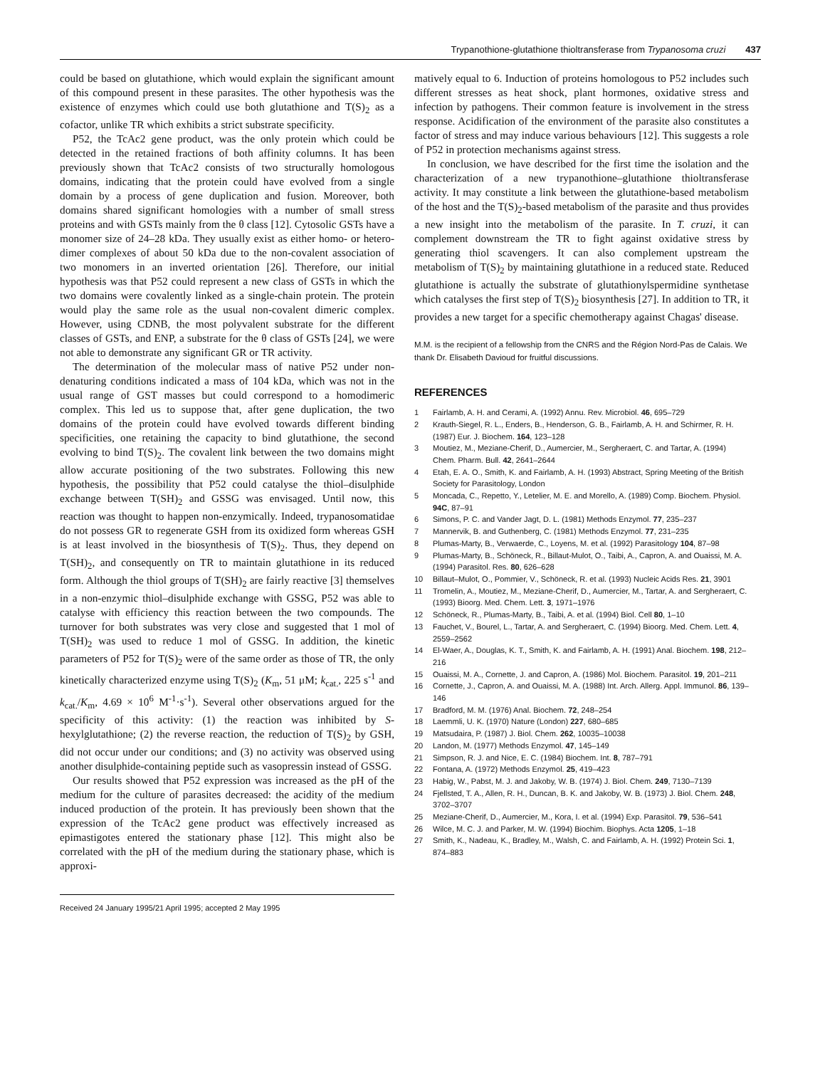Trypanothione-glutathione thioltransferase from Trypanosoma cruzi 437
could be based on glutathione, which would explain the significant amount of this compound present in these parasites. The other hypothesis was the existence of enzymes which could use both glutathione and T(S)<sub>2</sub> as a cofactor, unlike TR which exhibits a strict substrate specificity.
P52, the TcAc2 gene product, was the only protein which could be detected in the retained fractions of both affinity columns. It has been previously shown that TcAc2 consists of two structurally homologous domains, indicating that the protein could have evolved from a single domain by a process of gene duplication and fusion. Moreover, both domains shared significant homologies with a number of small stress proteins and with GSTs mainly from the θ class [12]. Cytosolic GSTs have a monomer size of 24–28 kDa. They usually exist as either homo- or hetero-dimer complexes of about 50 kDa due to the non-covalent association of two monomers in an inverted orientation [26]. Therefore, our initial hypothesis was that P52 could represent a new class of GSTs in which the two domains were covalently linked as a single-chain protein. The protein would play the same role as the usual non-covalent dimeric complex. However, using CDNB, the most polyvalent substrate for the different classes of GSTs, and ENP, a substrate for the θ class of GSTs [24], we were not able to demonstrate any significant GR or TR activity.
The determination of the molecular mass of native P52 under non-denaturing conditions indicated a mass of 104 kDa, which was not in the usual range of GST masses but could correspond to a homodimeric complex. This led us to suppose that, after gene duplication, the two domains of the protein could have evolved towards different binding specificities, one retaining the capacity to bind glutathione, the second evolving to bind T(S)<sub>2</sub>. The covalent link between the two domains might allow accurate positioning of the two substrates. Following this new hypothesis, the possibility that P52 could catalyse the thiol–disulphide exchange between T(SH)<sub>2</sub> and GSSG was envisaged. Until now, this reaction was thought to happen non-enzymically. Indeed, trypanosomatidae do not possess GR to regenerate GSH from its oxidized form whereas GSH is at least involved in the biosynthesis of T(S)<sub>2</sub>. Thus, they depend on T(SH)<sub>2</sub>, and consequently on TR to maintain glutathione in its reduced form. Although the thiol groups of T(SH)<sub>2</sub> are fairly reactive [3] themselves in a non-enzymic thiol–disulphide exchange with GSSG, P52 was able to catalyse with efficiency this reaction between the two compounds. The turnover for both substrates was very close and suggested that 1 mol of T(SH)<sub>2</sub> was used to reduce 1 mol of GSSG. In addition, the kinetic parameters of P52 for T(S)<sub>2</sub> were of the same order as those of TR, the only kinetically characterized enzyme using T(S)<sub>2</sub> (K<sub>m</sub>, 51 μM; k<sub>cat.</sub>, 225 s<sup>-1</sup> and k<sub>cat.</sub>/K<sub>m</sub>, 4.69 × 10<sup>6</sup> M<sup>-1</sup>·s<sup>-1</sup>). Several other observations argued for the specificity of this activity: (1) the reaction was inhibited by S-hexylglutathione; (2) the reverse reaction, the reduction of T(S)<sub>2</sub> by GSH, did not occur under our conditions; and (3) no activity was observed using another disulphide-containing peptide such as vasopressin instead of GSSG.
Our results showed that P52 expression was increased as the pH of the medium for the culture of parasites decreased: the acidity of the medium induced production of the protein. It has previously been shown that the expression of the TcAc2 gene product was effectively increased as epimastigotes entered the stationary phase [12]. This might also be correlated with the pH of the medium during the stationary phase, which is approxi-
Received 24 January 1995/21 April 1995; accepted 2 May 1995
matively equal to 6. Induction of proteins homologous to P52 includes such different stresses as heat shock, plant hormones, oxidative stress and infection by pathogens. Their common feature is involvement in the stress response. Acidification of the environment of the parasite also constitutes a factor of stress and may induce various behaviours [12]. This suggests a role of P52 in protection mechanisms against stress.
In conclusion, we have described for the first time the isolation and the characterization of a new trypanothione–glutathione thioltransferase activity. It may constitute a link between the glutathione-based metabolism of the host and the T(S)<sub>2</sub>-based metabolism of the parasite and thus provides a new insight into the metabolism of the parasite. In T. cruzi, it can complement downstream the TR to fight against oxidative stress by generating thiol scavengers. It can also complement upstream the metabolism of T(S)<sub>2</sub> by maintaining glutathione in a reduced state. Reduced glutathione is actually the substrate of glutathionylspermidine synthetase which catalyses the first step of T(S)<sub>2</sub> biosynthesis [27]. In addition to TR, it provides a new target for a specific chemotherapy against Chagas' disease.
M.M. is the recipient of a fellowship from the CNRS and the Région Nord-Pas de Calais. We thank Dr. Elisabeth Davioud for fruitful discussions.
REFERENCES
1 Fairlamb, A. H. and Cerami, A. (1992) Annu. Rev. Microbiol. 46, 695–729
2 Krauth-Siegel, R. L., Enders, B., Henderson, G. B., Fairlamb, A. H. and Schirmer, R. H. (1987) Eur. J. Biochem. 164, 123–128
3 Moutiez, M., Meziane-Cherif, D., Aumercier, M., Sergheraert, C. and Tartar, A. (1994) Chem. Pharm. Bull. 42, 2641–2644
4 Etah, E. A. O., Smith, K. and Fairlamb, A. H. (1993) Abstract, Spring Meeting of the British Society for Parasitology, London
5 Moncada, C., Repetto, Y., Letelier, M. E. and Morello, A. (1989) Comp. Biochem. Physiol. 94C, 87–91
6 Simons, P. C. and Vander Jagt, D. L. (1981) Methods Enzymol. 77, 235–237
7 Mannervik, B. and Guthenberg, C. (1981) Methods Enzymol. 77, 231–235
8 Plumas-Marty, B., Verwaerde, C., Loyens, M. et al. (1992) Parasitology 104, 87–98
9 Plumas-Marty, B., Schöneck, R., Billaut-Mulot, O., Taibi, A., Capron, A. and Ouaissi, M. A. (1994) Parasitol. Res. 80, 626–628
10 Billaut–Mulot, O., Pommier, V., Schöneck, R. et al. (1993) Nucleic Acids Res. 21, 3901
11 Tromelin, A., Moutiez, M., Meziane-Cherif, D., Aumercier, M., Tartar, A. and Sergheraert, C. (1993) Bioorg. Med. Chem. Lett. 3, 1971–1976
12 Schöneck, R., Plumas-Marty, B., Taibi, A. et al. (1994) Biol. Cell 80, 1–10
13 Fauchet, V., Bourel, L., Tartar, A. and Sergheraert, C. (1994) Bioorg. Med. Chem. Lett. 4, 2559–2562
14 El-Waer, A., Douglas, K. T., Smith, K. and Fairlamb, A. H. (1991) Anal. Biochem. 198, 212–216
15 Ouaissi, M. A., Cornette, J. and Capron, A. (1986) Mol. Biochem. Parasitol. 19, 201–211
16 Cornette, J., Capron, A. and Ouaissi, M. A. (1988) Int. Arch. Allerg. Appl. Immunol. 86, 139–146
17 Bradford, M. M. (1976) Anal. Biochem. 72, 248–254
18 Laemmli, U. K. (1970) Nature (London) 227, 680–685
19 Matsudaira, P. (1987) J. Biol. Chem. 262, 10035–10038
20 Landon, M. (1977) Methods Enzymol. 47, 145–149
21 Simpson, R. J. and Nice, E. C. (1984) Biochem. Int. 8, 787–791
22 Fontana, A. (1972) Methods Enzymol. 25, 419–423
23 Habig, W., Pabst, M. J. and Jakoby, W. B. (1974) J. Biol. Chem. 249, 7130–7139
24 Fjellsted, T. A., Allen, R. H., Duncan, B. K. and Jakoby, W. B. (1973) J. Biol. Chem. 248, 3702–3707
25 Meziane-Cherif, D., Aumercier, M., Kora, I. et al. (1994) Exp. Parasitol. 79, 536–541
26 Wilce, M. C. J. and Parker, M. W. (1994) Biochim. Biophys. Acta 1205, 1–18
27 Smith, K., Nadeau, K., Bradley, M., Walsh, C. and Fairlamb, A. H. (1992) Protein Sci. 1, 874–883